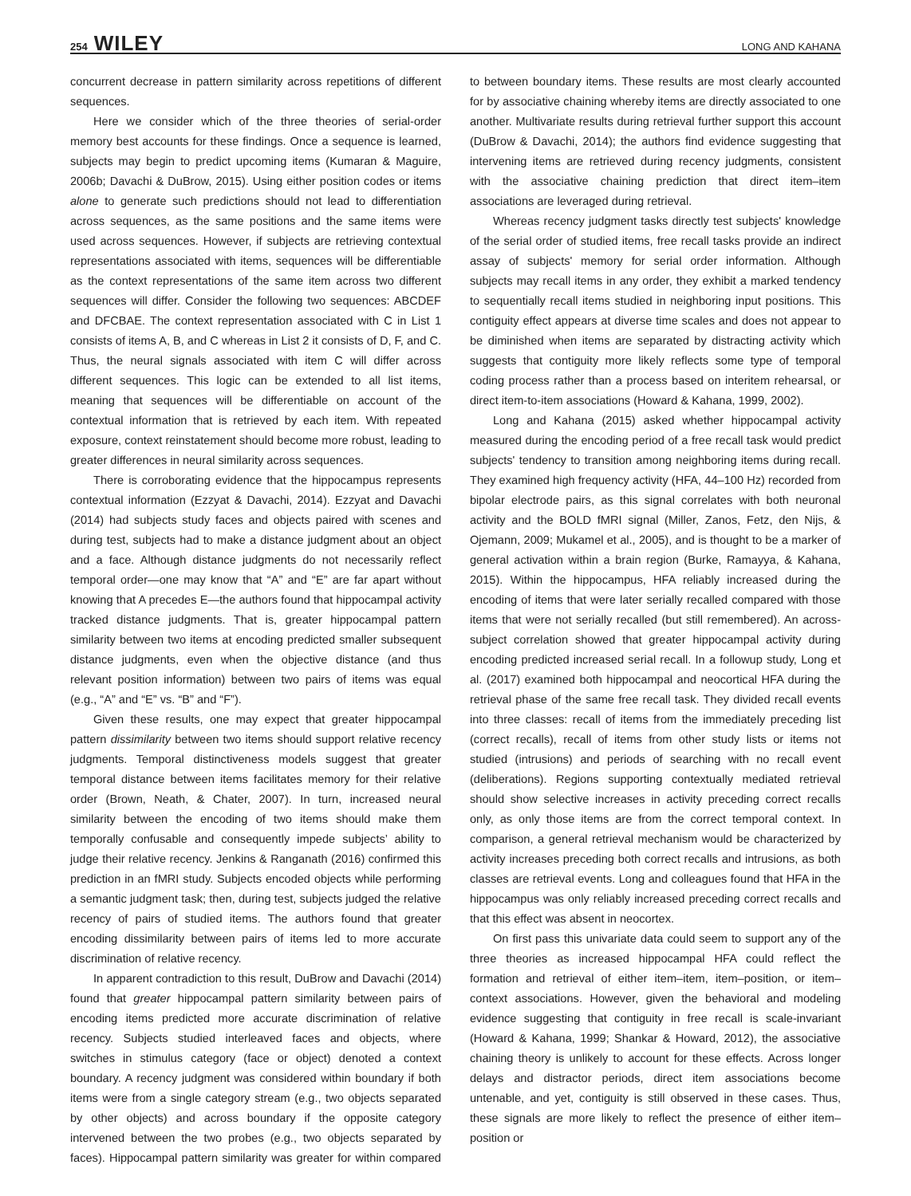254 WILEY LONG AND KAHANA
concurrent decrease in pattern similarity across repetitions of different sequences.
Here we consider which of the three theories of serial-order memory best accounts for these findings. Once a sequence is learned, subjects may begin to predict upcoming items (Kumaran & Maguire, 2006b; Davachi & DuBrow, 2015). Using either position codes or items alone to generate such predictions should not lead to differentiation across sequences, as the same positions and the same items were used across sequences. However, if subjects are retrieving contextual representations associated with items, sequences will be differentiable as the context representations of the same item across two different sequences will differ. Consider the following two sequences: ABCDEF and DFCBAE. The context representation associated with C in List 1 consists of items A, B, and C whereas in List 2 it consists of D, F, and C. Thus, the neural signals associated with item C will differ across different sequences. This logic can be extended to all list items, meaning that sequences will be differentiable on account of the contextual information that is retrieved by each item. With repeated exposure, context reinstatement should become more robust, leading to greater differences in neural similarity across sequences.
There is corroborating evidence that the hippocampus represents contextual information (Ezzyat & Davachi, 2014). Ezzyat and Davachi (2014) had subjects study faces and objects paired with scenes and during test, subjects had to make a distance judgment about an object and a face. Although distance judgments do not necessarily reflect temporal order—one may know that “A” and “E” are far apart without knowing that A precedes E—the authors found that hippocampal activity tracked distance judgments. That is, greater hippocampal pattern similarity between two items at encoding predicted smaller subsequent distance judgments, even when the objective distance (and thus relevant position information) between two pairs of items was equal (e.g., “A” and “E” vs. “B” and “F”).
Given these results, one may expect that greater hippocampal pattern dissimilarity between two items should support relative recency judgments. Temporal distinctiveness models suggest that greater temporal distance between items facilitates memory for their relative order (Brown, Neath, & Chater, 2007). In turn, increased neural similarity between the encoding of two items should make them temporally confusable and consequently impede subjects’ ability to judge their relative recency. Jenkins & Ranganath (2016) confirmed this prediction in an fMRI study. Subjects encoded objects while performing a semantic judgment task; then, during test, subjects judged the relative recency of pairs of studied items. The authors found that greater encoding dissimilarity between pairs of items led to more accurate discrimination of relative recency.
In apparent contradiction to this result, DuBrow and Davachi (2014) found that greater hippocampal pattern similarity between pairs of encoding items predicted more accurate discrimination of relative recency. Subjects studied interleaved faces and objects, where switches in stimulus category (face or object) denoted a context boundary. A recency judgment was considered within boundary if both items were from a single category stream (e.g., two objects separated by other objects) and across boundary if the opposite category intervened between the two probes (e.g., two objects separated by faces). Hippocampal pattern similarity was greater for within compared to between boundary items. These results are most clearly accounted for by associative chaining whereby items are directly associated to one another. Multivariate results during retrieval further support this account (DuBrow & Davachi, 2014); the authors find evidence suggesting that intervening items are retrieved during recency judgments, consistent with the associative chaining prediction that direct item–item associations are leveraged during retrieval.
Whereas recency judgment tasks directly test subjects' knowledge of the serial order of studied items, free recall tasks provide an indirect assay of subjects' memory for serial order information. Although subjects may recall items in any order, they exhibit a marked tendency to sequentially recall items studied in neighboring input positions. This contiguity effect appears at diverse time scales and does not appear to be diminished when items are separated by distracting activity which suggests that contiguity more likely reflects some type of temporal coding process rather than a process based on interitem rehearsal, or direct item-to-item associations (Howard & Kahana, 1999, 2002).
Long and Kahana (2015) asked whether hippocampal activity measured during the encoding period of a free recall task would predict subjects' tendency to transition among neighboring items during recall. They examined high frequency activity (HFA, 44–100 Hz) recorded from bipolar electrode pairs, as this signal correlates with both neuronal activity and the BOLD fMRI signal (Miller, Zanos, Fetz, den Nijs, & Ojemann, 2009; Mukamel et al., 2005), and is thought to be a marker of general activation within a brain region (Burke, Ramayya, & Kahana, 2015). Within the hippocampus, HFA reliably increased during the encoding of items that were later serially recalled compared with those items that were not serially recalled (but still remembered). An across-subject correlation showed that greater hippocampal activity during encoding predicted increased serial recall. In a followup study, Long et al. (2017) examined both hippocampal and neocortical HFA during the retrieval phase of the same free recall task. They divided recall events into three classes: recall of items from the immediately preceding list (correct recalls), recall of items from other study lists or items not studied (intrusions) and periods of searching with no recall event (deliberations). Regions supporting contextually mediated retrieval should show selective increases in activity preceding correct recalls only, as only those items are from the correct temporal context. In comparison, a general retrieval mechanism would be characterized by activity increases preceding both correct recalls and intrusions, as both classes are retrieval events. Long and colleagues found that HFA in the hippocampus was only reliably increased preceding correct recalls and that this effect was absent in neocortex.
On first pass this univariate data could seem to support any of the three theories as increased hippocampal HFA could reflect the formation and retrieval of either item–item, item–position, or item–context associations. However, given the behavioral and modeling evidence suggesting that contiguity in free recall is scale-invariant (Howard & Kahana, 1999; Shankar & Howard, 2012), the associative chaining theory is unlikely to account for these effects. Across longer delays and distractor periods, direct item associations become untenable, and yet, contiguity is still observed in these cases. Thus, these signals are more likely to reflect the presence of either item–position or